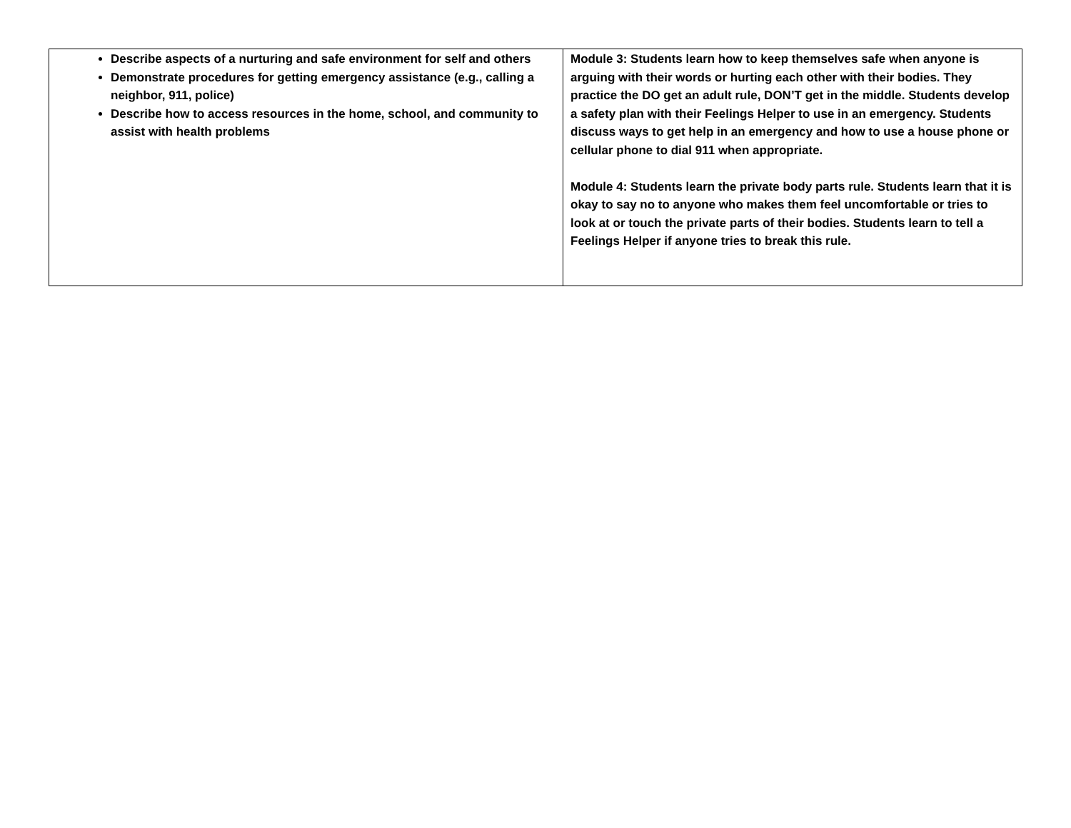| Describe aspects of a nurturing and safe environment for self and others Demonstrate procedures for getting emergency assistance (e.g., calling a neighbor, 911, police) Describe how to access resources in the home, school, and community to assist with health problems | Module 3: Students learn how to keep themselves safe when anyone is arguing with their words or hurting each other with their bodies. They practice the DO get an adult rule, DON’T get in the middle. Students develop a safety plan with their Feelings Helper to use in an emergency. Students discuss ways to get help in an emergency and how to use a house phone or cellular phone to dial 911 when appropriate. Module 4: Students learn the private body parts rule. Students learn that it is okay to say no to anyone who makes them feel uncomfortable or tries to look at or touch the private parts of their bodies. Students learn to tell a Feelings Helper if anyone tries to break this rule. |